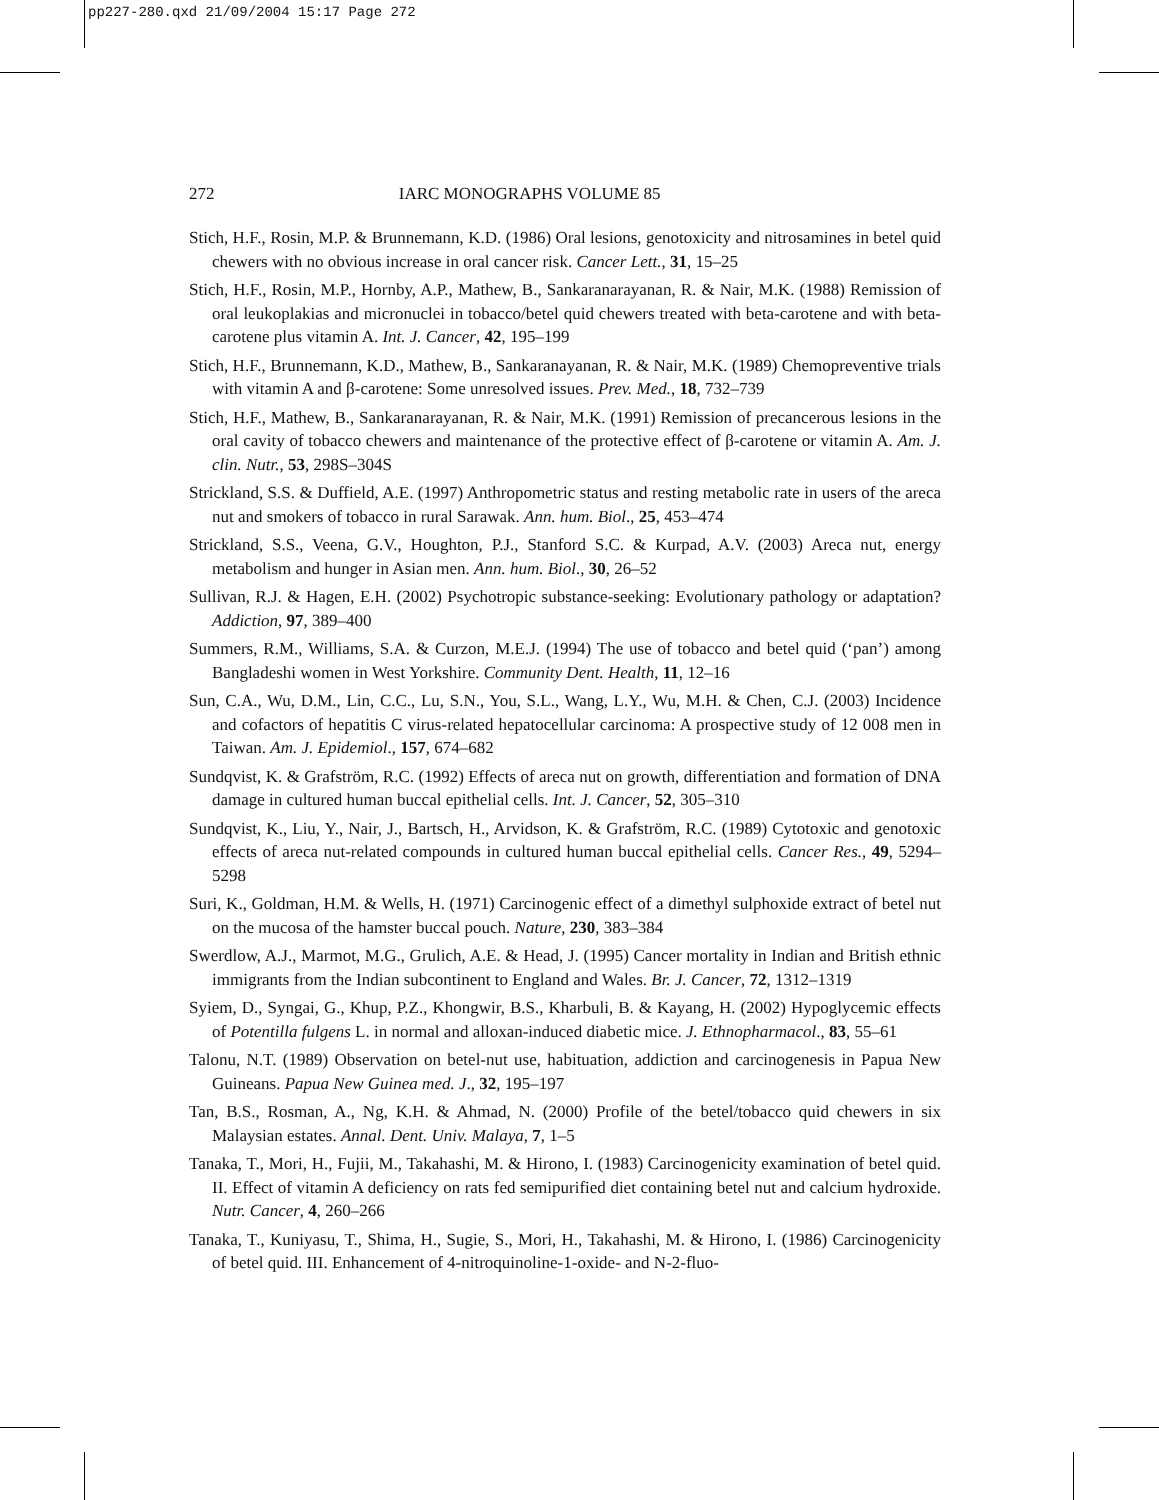pp227-280.qxd 21/09/2004 15:17 Page 272
272 IARC MONOGRAPHS VOLUME 85
Stich, H.F., Rosin, M.P. & Brunnemann, K.D. (1986) Oral lesions, genotoxicity and nitrosamines in betel quid chewers with no obvious increase in oral cancer risk. Cancer Lett., 31, 15–25
Stich, H.F., Rosin, M.P., Hornby, A.P., Mathew, B., Sankaranarayanan, R. & Nair, M.K. (1988) Remission of oral leukoplakias and micronuclei in tobacco/betel quid chewers treated with beta-carotene and with beta-carotene plus vitamin A. Int. J. Cancer, 42, 195–199
Stich, H.F., Brunnemann, K.D., Mathew, B., Sankaranayanan, R. & Nair, M.K. (1989) Chemopreventive trials with vitamin A and β-carotene: Some unresolved issues. Prev. Med., 18, 732–739
Stich, H.F., Mathew, B., Sankaranarayanan, R. & Nair, M.K. (1991) Remission of precancerous lesions in the oral cavity of tobacco chewers and maintenance of the protective effect of β-carotene or vitamin A. Am. J. clin. Nutr., 53, 298S–304S
Strickland, S.S. & Duffield, A.E. (1997) Anthropometric status and resting metabolic rate in users of the areca nut and smokers of tobacco in rural Sarawak. Ann. hum. Biol., 25, 453–474
Strickland, S.S., Veena, G.V., Houghton, P.J., Stanford S.C. & Kurpad, A.V. (2003) Areca nut, energy metabolism and hunger in Asian men. Ann. hum. Biol., 30, 26–52
Sullivan, R.J. & Hagen, E.H. (2002) Psychotropic substance-seeking: Evolutionary pathology or adaptation? Addiction, 97, 389–400
Summers, R.M., Williams, S.A. & Curzon, M.E.J. (1994) The use of tobacco and betel quid (‘pan’) among Bangladeshi women in West Yorkshire. Community Dent. Health, 11, 12–16
Sun, C.A., Wu, D.M., Lin, C.C., Lu, S.N., You, S.L., Wang, L.Y., Wu, M.H. & Chen, C.J. (2003) Incidence and cofactors of hepatitis C virus-related hepatocellular carcinoma: A prospective study of 12 008 men in Taiwan. Am. J. Epidemiol., 157, 674–682
Sundqvist, K. & Grafström, R.C. (1992) Effects of areca nut on growth, differentiation and formation of DNA damage in cultured human buccal epithelial cells. Int. J. Cancer, 52, 305–310
Sundqvist, K., Liu, Y., Nair, J., Bartsch, H., Arvidson, K. & Grafström, R.C. (1989) Cytotoxic and genotoxic effects of areca nut-related compounds in cultured human buccal epithelial cells. Cancer Res., 49, 5294–5298
Suri, K., Goldman, H.M. & Wells, H. (1971) Carcinogenic effect of a dimethyl sulphoxide extract of betel nut on the mucosa of the hamster buccal pouch. Nature, 230, 383–384
Swerdlow, A.J., Marmot, M.G., Grulich, A.E. & Head, J. (1995) Cancer mortality in Indian and British ethnic immigrants from the Indian subcontinent to England and Wales. Br. J. Cancer, 72, 1312–1319
Syiem, D., Syngai, G., Khup, P.Z., Khongwir, B.S., Kharbuli, B. & Kayang, H. (2002) Hypoglycemic effects of Potentilla fulgens L. in normal and alloxan-induced diabetic mice. J. Ethnopharmacol., 83, 55–61
Talonu, N.T. (1989) Observation on betel-nut use, habituation, addiction and carcinogenesis in Papua New Guineans. Papua New Guinea med. J., 32, 195–197
Tan, B.S., Rosman, A., Ng, K.H. & Ahmad, N. (2000) Profile of the betel/tobacco quid chewers in six Malaysian estates. Annal. Dent. Univ. Malaya, 7, 1–5
Tanaka, T., Mori, H., Fujii, M., Takahashi, M. & Hirono, I. (1983) Carcinogenicity examination of betel quid. II. Effect of vitamin A deficiency on rats fed semipurified diet containing betel nut and calcium hydroxide. Nutr. Cancer, 4, 260–266
Tanaka, T., Kuniyasu, T., Shima, H., Sugie, S., Mori, H., Takahashi, M. & Hirono, I. (1986) Carcinogenicity of betel quid. III. Enhancement of 4-nitroquinoline-1-oxide- and N-2-fluo-